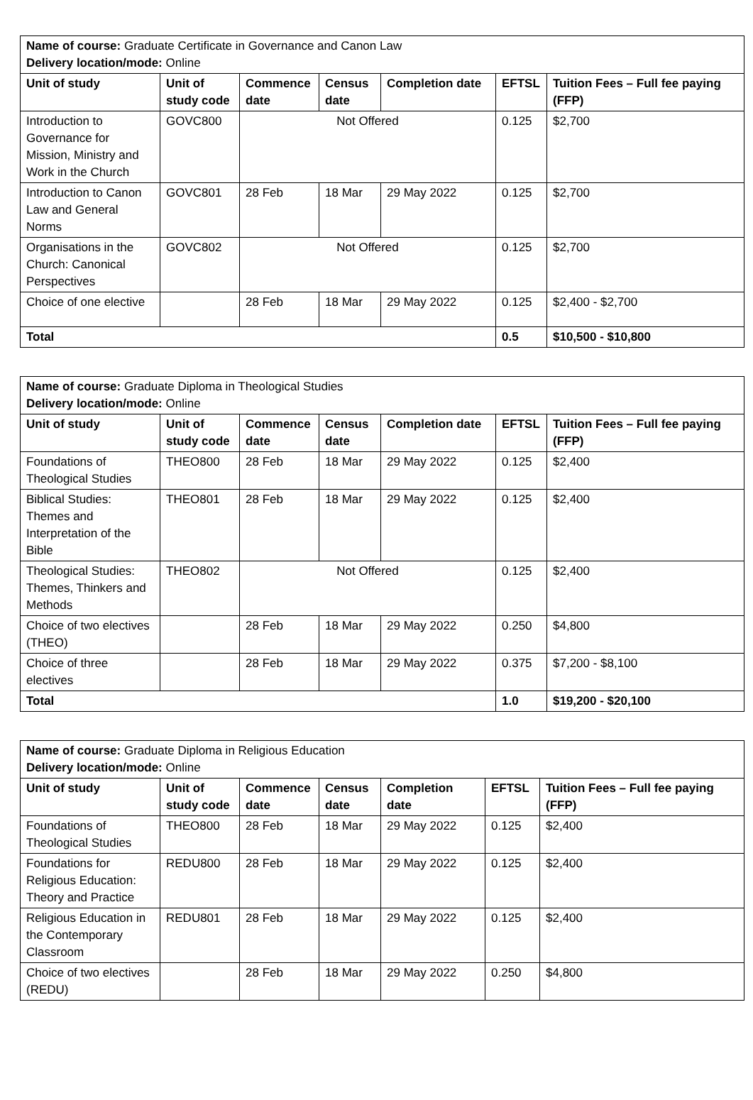| Name of course: Graduate Certificate in Governance and Canon Law Delivery location/mode: Online | | | | | | |
| Unit of study | Unit of study code | Commence date | Census date | Completion date | EFTSL | Tuition Fees – Full fee paying (FFP) |
| Introduction to Governance for Mission, Ministry and Work in the Church | GOVC800 | Not Offered | | | 0.125 | $2,700 |
| Introduction to Canon Law and General Norms | GOVC801 | 28 Feb | 18 Mar | 29 May 2022 | 0.125 | $2,700 |
| Organisations in the Church: Canonical Perspectives | GOVC802 | Not Offered | | | 0.125 | $2,700 |
| Choice of one elective | | 28 Feb | 18 Mar | 29 May 2022 | 0.125 | $2,400 - $2,700 |
| Total | | | | | 0.5 | $10,500 - $10,800 |
| Name of course: Graduate Diploma in Theological Studies Delivery location/mode: Online | | | | | | |
| Unit of study | Unit of study code | Commence date | Census date | Completion date | EFTSL | Tuition Fees – Full fee paying (FFP) |
| Foundations of Theological Studies | THEO800 | 28 Feb | 18 Mar | 29 May 2022 | 0.125 | $2,400 |
| Biblical Studies: Themes and Interpretation of the Bible | THEO801 | 28 Feb | 18 Mar | 29 May 2022 | 0.125 | $2,400 |
| Theological Studies: Themes, Thinkers and Methods | THEO802 | Not Offered | | | 0.125 | $2,400 |
| Choice of two electives (THEO) | | 28 Feb | 18 Mar | 29 May 2022 | 0.250 | $4,800 |
| Choice of three electives | | 28 Feb | 18 Mar | 29 May 2022 | 0.375 | $7,200 - $8,100 |
| Total | | | | | 1.0 | $19,200 - $20,100 |
| Name of course: Graduate Diploma in Religious Education Delivery location/mode: Online | | | | | | |
| Unit of study | Unit of study code | Commence date | Census date | Completion date | EFTSL | Tuition Fees – Full fee paying (FFP) |
| Foundations of Theological Studies | THEO800 | 28 Feb | 18 Mar | 29 May 2022 | 0.125 | $2,400 |
| Foundations for Religious Education: Theory and Practice | REDU800 | 28 Feb | 18 Mar | 29 May 2022 | 0.125 | $2,400 |
| Religious Education in the Contemporary Classroom | REDU801 | 28 Feb | 18 Mar | 29 May 2022 | 0.125 | $2,400 |
| Choice of two electives (REDU) | | 28 Feb | 18 Mar | 29 May 2022 | 0.250 | $4,800 |